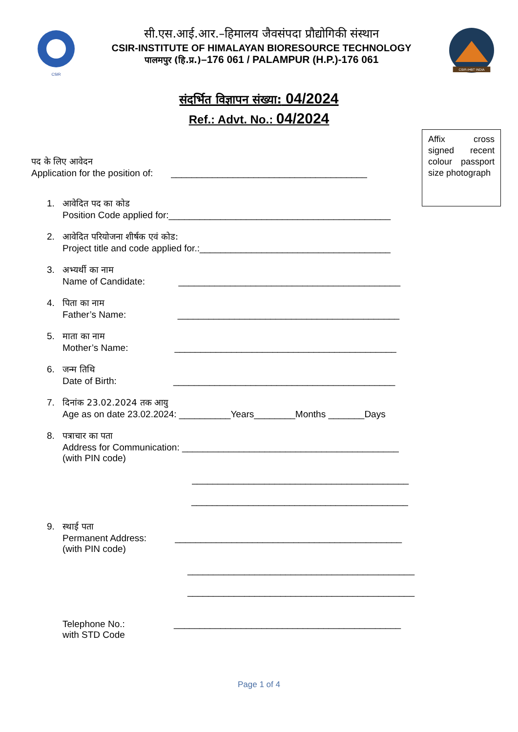CSIR
सी.एस.आई.आर.–हिमालय जैवसंपदा प्रौद्योगिकी संस्थान
CSIR-INSTITUTE OF HIMALAYAN BIORESOURCE TECHNOLOGY
पालमपुर (हि.प्र.)–176 061 / PALAMPUR (H.P.)-176 061
CSIR-IHBT INDIA
संदर्भित विज्ञापन संख्या: 04/2024
Ref.: Advt. No.: 04/2024
Affix cross signed recent colour passport size photograph
पद के लिए आवेदन
Application for the position of: ______________________________________
1. आवेदित पद का कोड
Position Code applied for:___________________________________________
2. आवेदित परियोजना शीर्षक एवं कोड:
Project title and code applied for.:_____________________________________
3. अभ्यर्थी का नाम
Name of Candidate: ___________________________________________
4. पिता का नाम
Father’s Name: ___________________________________________
5. माता का नाम
Mother’s Name: ___________________________________________
6. जन्म तिथि
Date of Birth: ___________________________________________
7. दिनांक 23.02.2024 तक आयु
Age as on date 23.02.2024: __________Years________Months _______Days
8. पत्राचार का पता
Address for Communication: __________________________________________
(with PIN code)
__________________________________________
__________________________________________
9. स्थाई पता
Permanent Address: ____________________________________________
(with PIN code)
____________________________________________
____________________________________________
Telephone No.: ____________________________________________
with STD Code
Page 1 of 4